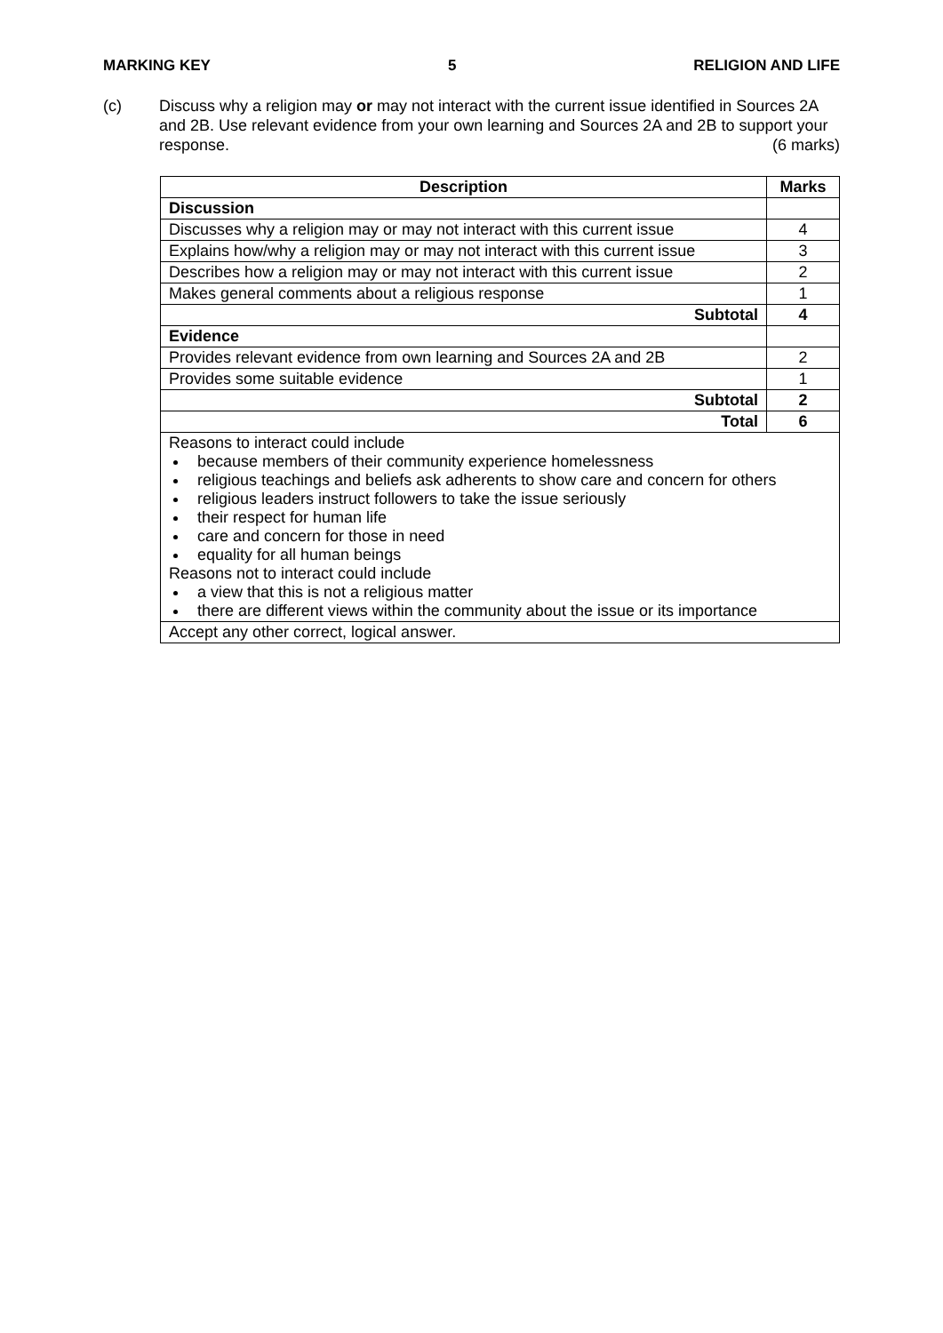MARKING KEY 5 RELIGION AND LIFE
(c) Discuss why a religion may or may not interact with the current issue identified in Sources 2A and 2B. Use relevant evidence from your own learning and Sources 2A and 2B to support your response. (6 marks)
| Description | Marks |
| --- | --- |
| Discussion | |
| Discusses why a religion may or may not interact with this current issue | 4 |
| Explains how/why a religion may or may not interact with this current issue | 3 |
| Describes how a religion may or may not interact with this current issue | 2 |
| Makes general comments about a religious response | 1 |
| Subtotal | 4 |
| Evidence | |
| Provides relevant evidence from own learning and Sources 2A and 2B | 2 |
| Provides some suitable evidence | 1 |
| Subtotal | 2 |
| Total | 6 |
| Reasons to interact could include because members of their community experience homelessness religious teachings and beliefs ask adherents to show care and concern for others religious leaders instruct followers to take the issue seriously their respect for human life care and concern for those in need equality for all human beings Reasons not to interact could include a view that this is not a religious matter there are different views within the community about the issue or its importance | |
| Accept any other correct, logical answer. | |